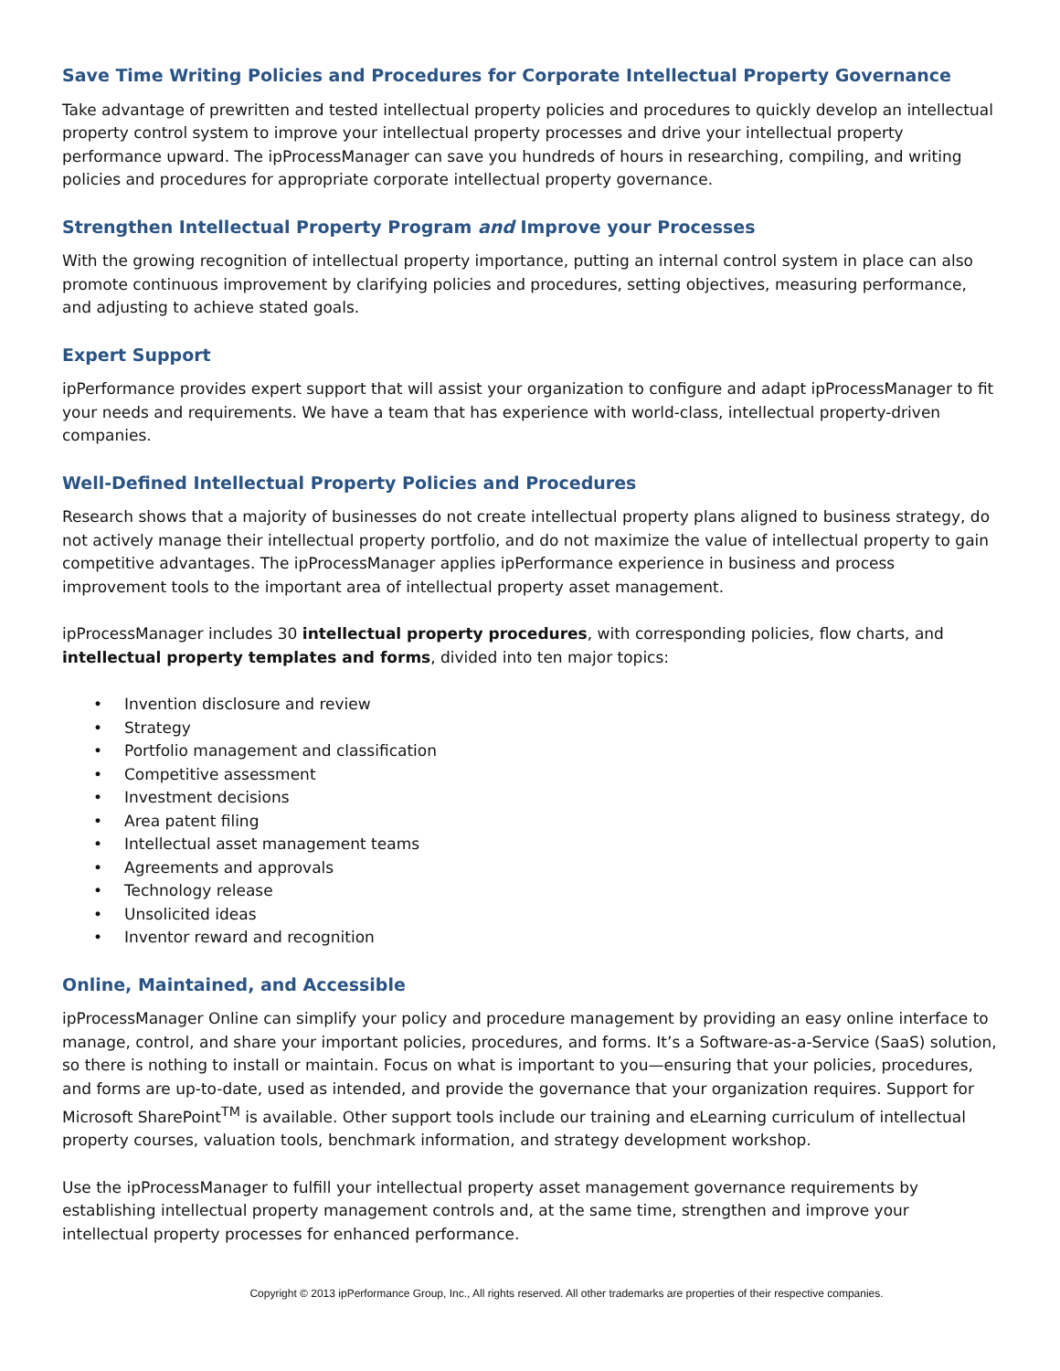Save Time Writing Policies and Procedures for Corporate Intellectual Property Governance
Take advantage of prewritten and tested intellectual property policies and procedures to quickly develop an intellectual property control system to improve your intellectual property processes and drive your intellectual property performance upward. The ipProcessManager can save you hundreds of hours in researching, compiling, and writing policies and procedures for appropriate corporate intellectual property governance.
Strengthen Intellectual Property Program and Improve your Processes
With the growing recognition of intellectual property importance, putting an internal control system in place can also promote continuous improvement by clarifying policies and procedures, setting objectives, measuring performance, and adjusting to achieve stated goals.
Expert Support
ipPerformance provides expert support that will assist your organization to configure and adapt ipProcessManager to fit your needs and requirements. We have a team that has experience with world-class, intellectual property-driven companies.
Well-Defined Intellectual Property Policies and Procedures
Research shows that a majority of businesses do not create intellectual property plans aligned to business strategy, do not actively manage their intellectual property portfolio, and do not maximize the value of intellectual property to gain competitive advantages. The ipProcessManager applies ipPerformance experience in business and process improvement tools to the important area of intellectual property asset management.
ipProcessManager includes 30 intellectual property procedures, with corresponding policies, flow charts, and intellectual property templates and forms, divided into ten major topics:
• Invention disclosure and review
• Strategy
• Portfolio management and classification
• Competitive assessment
• Investment decisions
• Area patent filing
• Intellectual asset management teams
• Agreements and approvals
• Technology release
• Unsolicited ideas
• Inventor reward and recognition
Online, Maintained, and Accessible
ipProcessManager Online can simplify your policy and procedure management by providing an easy online interface to manage, control, and share your important policies, procedures, and forms. It’s a Software-as-a-Service (SaaS) solution, so there is nothing to install or maintain. Focus on what is important to you—ensuring that your policies, procedures, and forms are up-to-date, used as intended, and provide the governance that your organization requires. Support for Microsoft SharePoint<sup>TM</sup> is available. Other support tools include our training and eLearning curriculum of intellectual property courses, valuation tools, benchmark information, and strategy development workshop.
Use the ipProcessManager to fulfill your intellectual property asset management governance requirements by establishing intellectual property management controls and, at the same time, strengthen and improve your intellectual property processes for enhanced performance.
Copyright © 2013 ipPerformance Group, Inc., All rights reserved. All other trademarks are properties of their respective companies.